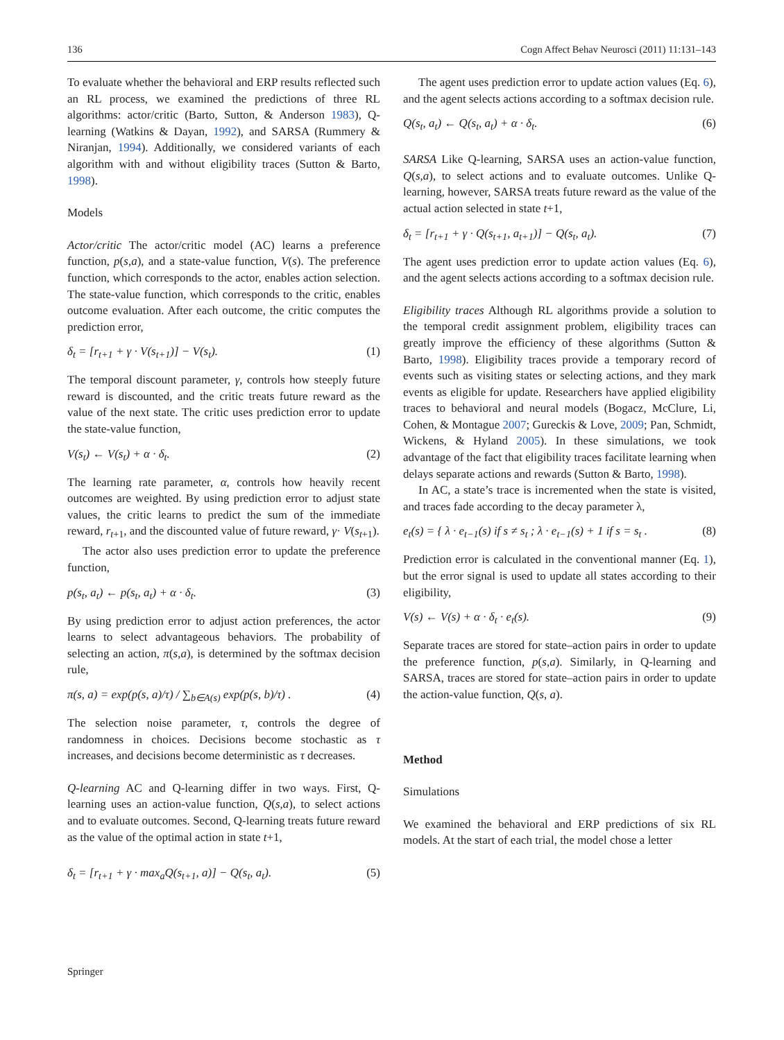136 Cogn Affect Behav Neurosci (2011) 11:131–143
To evaluate whether the behavioral and ERP results reflected such an RL process, we examined the predictions of three RL algorithms: actor/critic (Barto, Sutton, & Anderson 1983), Q-learning (Watkins & Dayan, 1992), and SARSA (Rummery & Niranjan, 1994). Additionally, we considered variants of each algorithm with and without eligibility traces (Sutton & Barto, 1998).
Models
Actor/critic The actor/critic model (AC) learns a preference function, p(s,a), and a state-value function, V(s). The preference function, which corresponds to the actor, enables action selection. The state-value function, which corresponds to the critic, enables outcome evaluation. After each outcome, the critic computes the prediction error,
δ<sub>t</sub> = [r<sub>t+1</sub> + γ · V(s<sub>t+1</sub>)] − V(s<sub>t</sub>). (1)
The temporal discount parameter, γ, controls how steeply future reward is discounted, and the critic treats future reward as the value of the next state. The critic uses prediction error to update the state-value function,
V(s<sub>t</sub>) ← V(s<sub>t</sub>) + α · δ<sub>t</sub>. (2)
The learning rate parameter, α, controls how heavily recent outcomes are weighted. By using prediction error to adjust state values, the critic learns to predict the sum of the immediate reward, r<sub>t+1</sub>, and the discounted value of future reward, γ· V(s<sub>t+1</sub>).
The actor also uses prediction error to update the preference function,
p(s<sub>t</sub>, a<sub>t</sub>) ← p(s<sub>t</sub>, a<sub>t</sub>) + α · δ<sub>t</sub>. (3)
By using prediction error to adjust action preferences, the actor learns to select advantageous behaviors. The probability of selecting an action, π(s,a), is determined by the softmax decision rule,
π(s, a) = exp(p(s, a)/τ) / ∑<sub>b∈A(s)</sub> exp(p(s, b)/τ) . (4)
The selection noise parameter, τ, controls the degree of randomness in choices. Decisions become stochastic as τ increases, and decisions become deterministic as τ decreases.
Q-learning AC and Q-learning differ in two ways. First, Q-learning uses an action-value function, Q(s,a), to select actions and to evaluate outcomes. Second, Q-learning treats future reward as the value of the optimal action in state t+1,
δ<sub>t</sub> = [r<sub>t+1</sub> + γ · max<sub>a</sub>Q(s<sub>t+1</sub>, a)] − Q(s<sub>t</sub>, a<sub>t</sub>). (5)
The agent uses prediction error to update action values (Eq. 6), and the agent selects actions according to a softmax decision rule.
Q(s<sub>t</sub>, a<sub>t</sub>) ← Q(s<sub>t</sub>, a<sub>t</sub>) + α · δ<sub>t</sub>. (6)
SARSA Like Q-learning, SARSA uses an action-value function, Q(s,a), to select actions and to evaluate outcomes. Unlike Q-learning, however, SARSA treats future reward as the value of the actual action selected in state t+1,
δ<sub>t</sub> = [r<sub>t+1</sub> + γ · Q(s<sub>t+1</sub>, a<sub>t+1</sub>)] − Q(s<sub>t</sub>, a<sub>t</sub>). (7)
The agent uses prediction error to update action values (Eq. 6), and the agent selects actions according to a softmax decision rule.
Eligibility traces Although RL algorithms provide a solution to the temporal credit assignment problem, eligibility traces can greatly improve the efficiency of these algorithms (Sutton & Barto, 1998). Eligibility traces provide a temporary record of events such as visiting states or selecting actions, and they mark events as eligible for update. Researchers have applied eligibility traces to behavioral and neural models (Bogacz, McClure, Li, Cohen, & Montague 2007; Gureckis & Love, 2009; Pan, Schmidt, Wickens, & Hyland 2005). In these simulations, we took advantage of the fact that eligibility traces facilitate learning when delays separate actions and rewards (Sutton & Barto, 1998).
In AC, a state’s trace is incremented when the state is visited, and traces fade according to the decay parameter λ,
e<sub>t</sub>(s) = { λ · e<sub>t−1</sub>(s) if s ≠ s<sub>t</sub> ; λ · e<sub>t−1</sub>(s) + 1 if s = s<sub>t</sub> . (8)
Prediction error is calculated in the conventional manner (Eq. 1), but the error signal is used to update all states according to their eligibility,
V(s) ← V(s) + α · δ<sub>t</sub> · e<sub>t</sub>(s). (9)
Separate traces are stored for state–action pairs in order to update the preference function, p(s,a). Similarly, in Q-learning and SARSA, traces are stored for state–action pairs in order to update the action-value function, Q(s, a).
Method
Simulations
We examined the behavioral and ERP predictions of six RL models. At the start of each trial, the model chose a letter
Springer